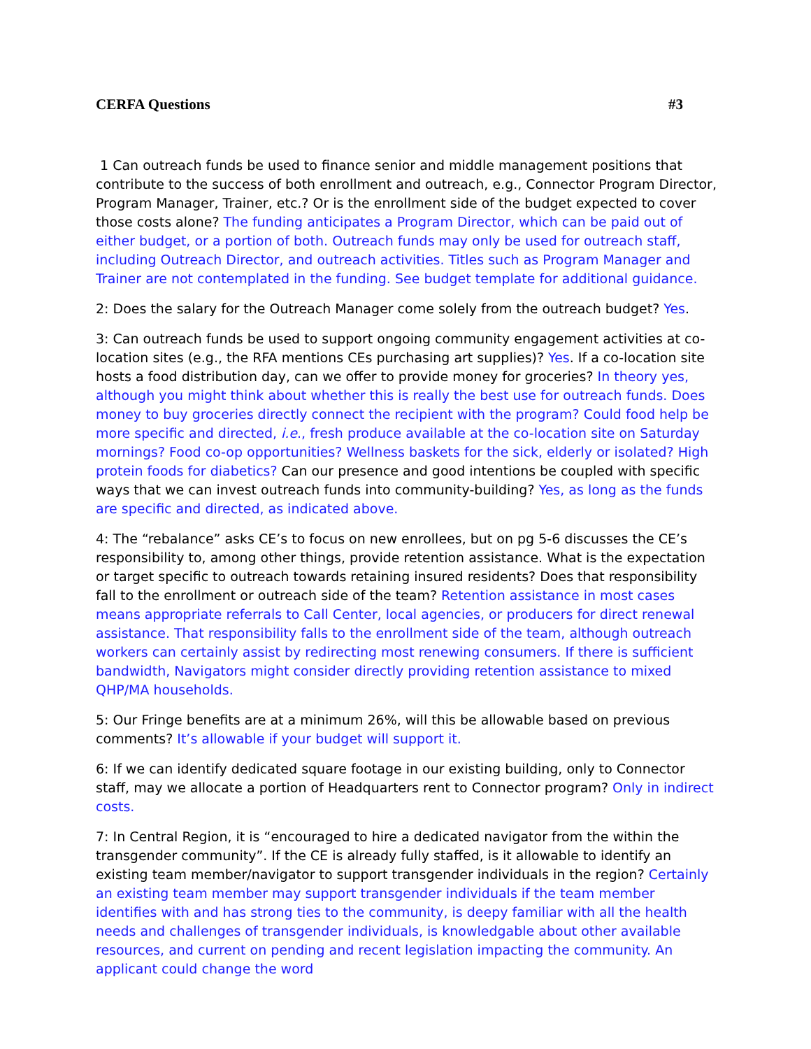CERFA Questions #3
1 Can outreach funds be used to finance senior and middle management positions that contribute to the success of both enrollment and outreach, e.g., Connector Program Director, Program Manager, Trainer, etc.? Or is the enrollment side of the budget expected to cover those costs alone? The funding anticipates a Program Director, which can be paid out of either budget, or a portion of both. Outreach funds may only be used for outreach staff, including Outreach Director, and outreach activities. Titles such as Program Manager and Trainer are not contemplated in the funding. See budget template for additional guidance.
2: Does the salary for the Outreach Manager come solely from the outreach budget? Yes.
3: Can outreach funds be used to support ongoing community engagement activities at co-location sites (e.g., the RFA mentions CEs purchasing art supplies)? Yes. If a co-location site hosts a food distribution day, can we offer to provide money for groceries? In theory yes, although you might think about whether this is really the best use for outreach funds. Does money to buy groceries directly connect the recipient with the program? Could food help be more specific and directed, i.e., fresh produce available at the co-location site on Saturday mornings? Food co-op opportunities? Wellness baskets for the sick, elderly or isolated? High protein foods for diabetics? Can our presence and good intentions be coupled with specific ways that we can invest outreach funds into community-building? Yes, as long as the funds are specific and directed, as indicated above.
4: The “rebalance” asks CE’s to focus on new enrollees, but on pg 5-6 discusses the CE’s responsibility to, among other things, provide retention assistance. What is the expectation or target specific to outreach towards retaining insured residents? Does that responsibility fall to the enrollment or outreach side of the team? Retention assistance in most cases means appropriate referrals to Call Center, local agencies, or producers for direct renewal assistance. That responsibility falls to the enrollment side of the team, although outreach workers can certainly assist by redirecting most renewing consumers. If there is sufficient bandwidth, Navigators might consider directly providing retention assistance to mixed QHP/MA households.
5: Our Fringe benefits are at a minimum 26%, will this be allowable based on previous comments? It’s allowable if your budget will support it.
6: If we can identify dedicated square footage in our existing building, only to Connector staff, may we allocate a portion of Headquarters rent to Connector program? Only in indirect costs.
7: In Central Region, it is “encouraged to hire a dedicated navigator from the within the transgender community”. If the CE is already fully staffed, is it allowable to identify an existing team member/navigator to support transgender individuals in the region? Certainly an existing team member may support transgender individuals if the team member identifies with and has strong ties to the community, is deepy familiar with all the health needs and challenges of transgender individuals, is knowledgable about other available resources, and current on pending and recent legislation impacting the community. An applicant could change the word